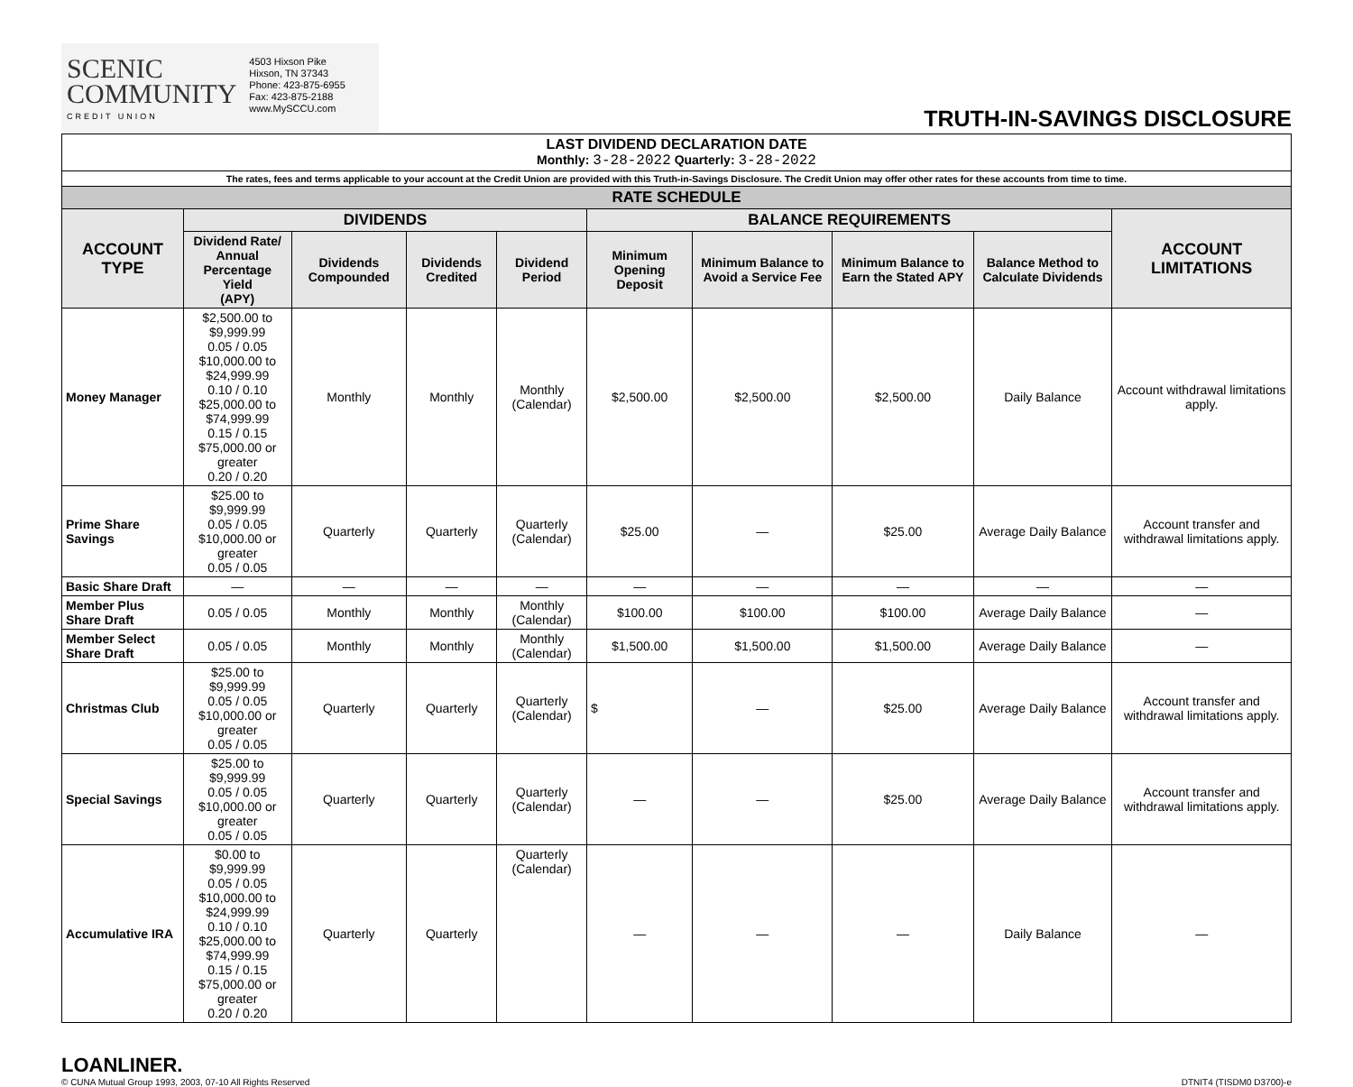SCENIC
COMMUNITY
CREDIT UNION
4503 Hixson Pike
Hixson, TN 37343
Phone: 423-875-6955
Fax: 423-875-2188
www.MySCCU.com
TRUTH-IN-SAVINGS DISCLOSURE
| LAST DIVIDEND DECLARATION DATE Monthly: 3-28-2022 Quarterly: 3-28-2022 | | | | | | | | | |
| The rates, fees and terms applicable to your account at the Credit Union are provided with this Truth-in-Savings Disclosure. The Credit Union may offer other rates for these accounts from time to time. | | | | | | | | | |
| RATE SCHEDULE | | | | | | | | | |
| ACCOUNT TYPE | DIVIDENDS | | | | BALANCE REQUIREMENTS | | | | ACCOUNT LIMITATIONS |
| | Dividend Rate/ Annual Percentage Yield (APY) | Dividends Compounded | Dividends Credited | Dividend Period | Minimum Opening Deposit | Minimum Balance to Avoid a Service Fee | Minimum Balance to Earn the Stated APY | Balance Method to Calculate Dividends | |
| Money Manager | $2,500.00 to $9,999.99 0.05 / 0.05 $10,000.00 to $24,999.99 0.10 / 0.10 $25,000.00 to $74,999.99 0.15 / 0.15 $75,000.00 or greater 0.20 / 0.20 | Monthly | Monthly | Monthly (Calendar) | $2,500.00 | $2,500.00 | $2,500.00 | Daily Balance | Account withdrawal limitations apply. |
| Prime Share Savings | $25.00 to $9,999.99 0.05 / 0.05 $10,000.00 or greater 0.05 / 0.05 | Quarterly | Quarterly | Quarterly (Calendar) | $25.00 | — | $25.00 | Average Daily Balance | Account transfer and withdrawal limitations apply. |
| Basic Share Draft | — | — | — | — | — | — | — | — | — |
| Member Plus Share Draft | 0.05 / 0.05 | Monthly | Monthly | Monthly (Calendar) | $100.00 | $100.00 | $100.00 | Average Daily Balance | — |
| Member Select Share Draft | 0.05 / 0.05 | Monthly | Monthly | Monthly (Calendar) | $1,500.00 | $1,500.00 | $1,500.00 | Average Daily Balance | — |
| Christmas Club | $25.00 to $9,999.99 0.05 / 0.05 $10,000.00 or greater 0.05 / 0.05 | Quarterly | Quarterly | Quarterly (Calendar) | $ | — | $25.00 | Average Daily Balance | Account transfer and withdrawal limitations apply. |
| Special Savings | $25.00 to $9,999.99 0.05 / 0.05 $10,000.00 or greater 0.05 / 0.05 | Quarterly | Quarterly | Quarterly (Calendar) | — | — | $25.00 | Average Daily Balance | Account transfer and withdrawal limitations apply. |
| Accumulative IRA | $0.00 to $9,999.99 0.05 / 0.05 $10,000.00 to $24,999.99 0.10 / 0.10 $25,000.00 to $74,999.99 0.15 / 0.15 $75,000.00 or greater 0.20 / 0.20 | Quarterly | Quarterly | Quarterly (Calendar) | — | — | — | Daily Balance | — |
LOANLINER.
© CUNA Mutual Group 1993, 2003, 07-10 All Rights Reserved
DTNIT4 (TISDM0 D3700)-e